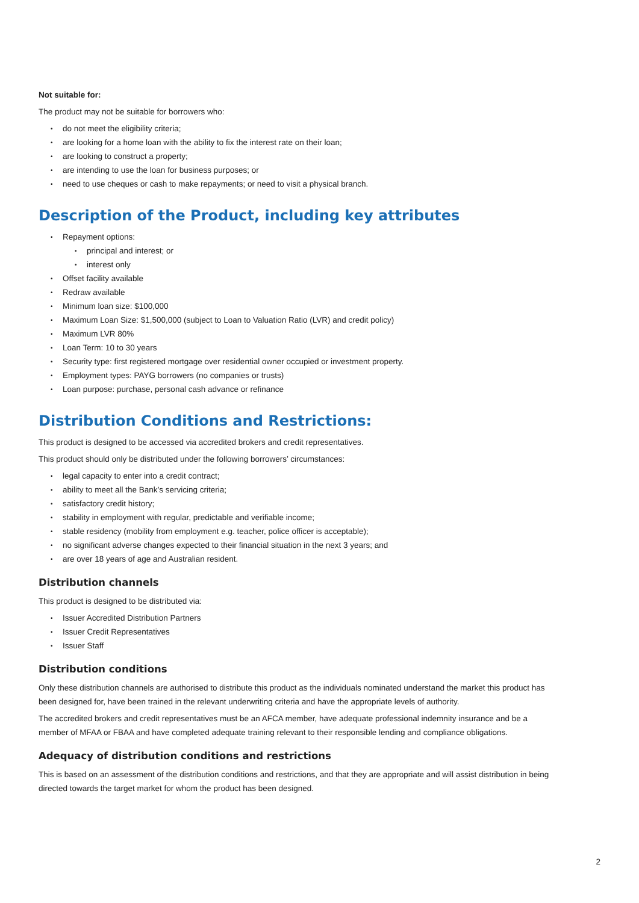Not suitable for:
The product may not be suitable for borrowers who:
• do not meet the eligibility criteria;
• are looking for a home loan with the ability to fix the interest rate on their loan;
• are looking to construct a property;
• are intending to use the loan for business purposes; or
• need to use cheques or cash to make repayments; or need to visit a physical branch.
Description of the Product, including key attributes
• Repayment options:
• principal and interest; or
• interest only
• Offset facility available
• Redraw available
• Minimum loan size: $100,000
• Maximum Loan Size: $1,500,000 (subject to Loan to Valuation Ratio (LVR) and credit policy)
• Maximum LVR 80%
• Loan Term: 10 to 30 years
• Security type: first registered mortgage over residential owner occupied or investment property.
• Employment types: PAYG borrowers (no companies or trusts)
• Loan purpose: purchase, personal cash advance or refinance
Distribution Conditions and Restrictions:
This product is designed to be accessed via accredited brokers and credit representatives.
This product should only be distributed under the following borrowers’ circumstances:
• legal capacity to enter into a credit contract;
• ability to meet all the Bank’s servicing criteria;
• satisfactory credit history;
• stability in employment with regular, predictable and verifiable income;
• stable residency (mobility from employment e.g. teacher, police officer is acceptable);
• no significant adverse changes expected to their financial situation in the next 3 years; and
• are over 18 years of age and Australian resident.
Distribution channels
This product is designed to be distributed via:
• Issuer Accredited Distribution Partners
• Issuer Credit Representatives
• Issuer Staff
Distribution conditions
Only these distribution channels are authorised to distribute this product as the individuals nominated understand the market this product has been designed for, have been trained in the relevant underwriting criteria and have the appropriate levels of authority.
The accredited brokers and credit representatives must be an AFCA member, have adequate professional indemnity insurance and be a member of MFAA or FBAA and have completed adequate training relevant to their responsible lending and compliance obligations.
Adequacy of distribution conditions and restrictions
This is based on an assessment of the distribution conditions and restrictions, and that they are appropriate and will assist distribution in being directed towards the target market for whom the product has been designed.
2